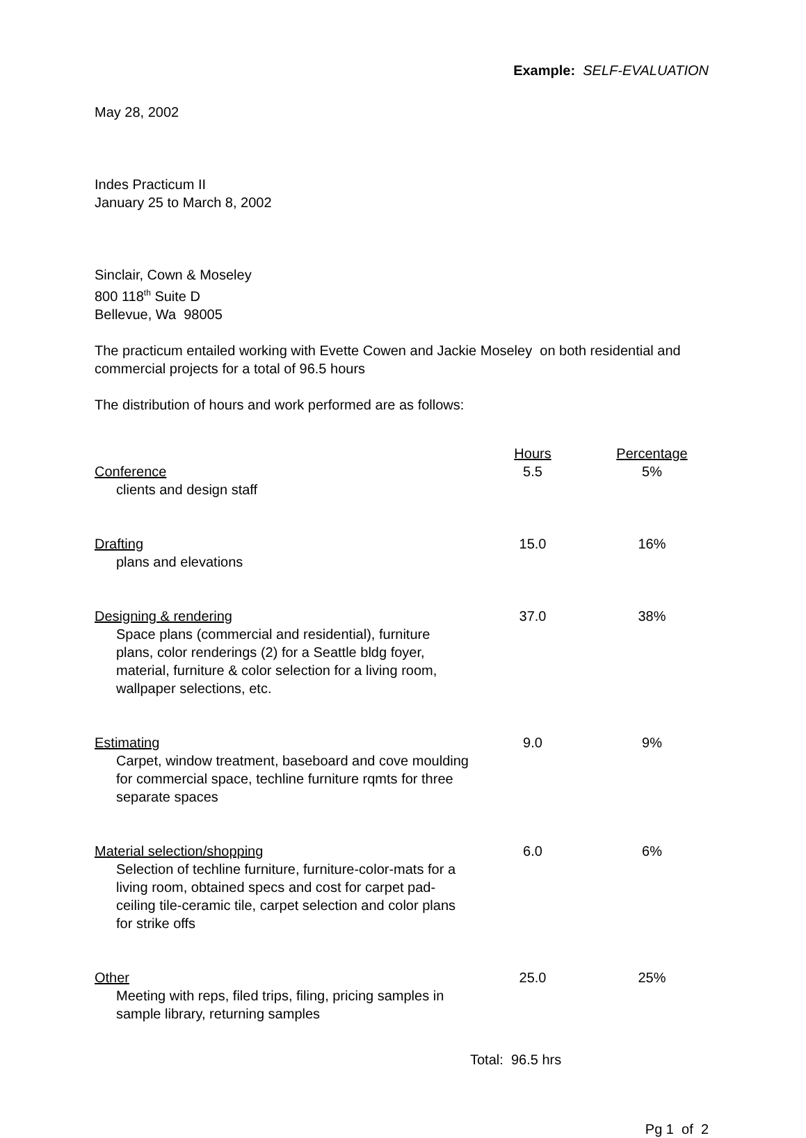Example: SELF-EVALUATION
May 28, 2002
Indes Practicum II
January 25 to March 8, 2002
Sinclair, Cown & Moseley
800 118<sup>th</sup> Suite D
Bellevue, Wa 98005
The practicum entailed working with Evette Cowen and Jackie Moseley on both residential and commercial projects for a total of 96.5 hours
The distribution of hours and work performed are as follows:
| | Hours | Percentage |
| --- | --- | --- |
| Conference clients and design staff | 5.5 | 5% |
| Drafting plans and elevations | 15.0 | 16% |
| Designing & rendering Space plans (commercial and residential), furniture plans, color renderings (2) for a Seattle bldg foyer, material, furniture & color selection for a living room, wallpaper selections, etc. | 37.0 | 38% |
| Estimating Carpet, window treatment, baseboard and cove moulding for commercial space, techline furniture rqmts for three separate spaces | 9.0 | 9% |
| Material selection/shopping Selection of techline furniture, furniture-color-mats for a living room, obtained specs and cost for carpet pad-ceiling tile-ceramic tile, carpet selection and color plans for strike offs | 6.0 | 6% |
| Other Meeting with reps, filed trips, filing, pricing samples in sample library, returning samples | 25.0 | 25% |
| | Total: 96.5 hrs | |
Pg 1 of 2